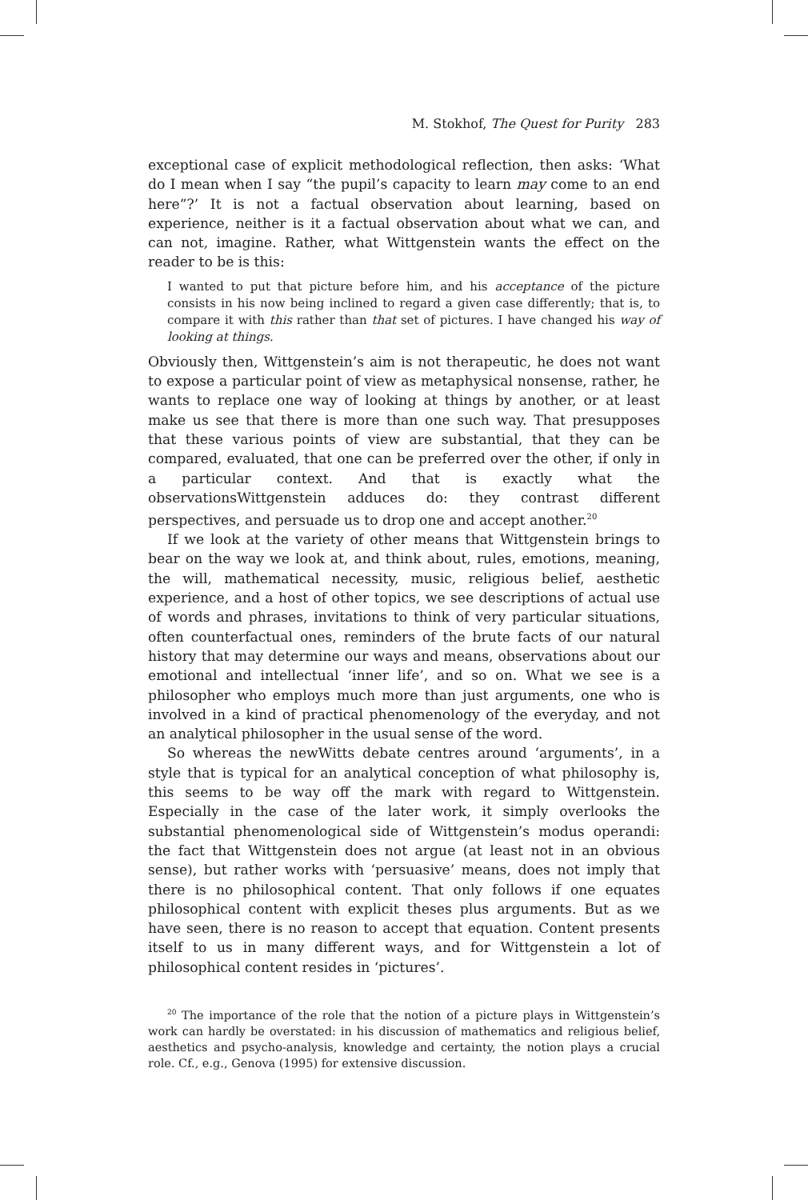M. Stokhof, The Quest for Purity 283
exceptional case of explicit methodological reflection, then asks: ‘What do I mean when I say “the pupil’s capacity to learn may come to an end here”?’ It is not a factual observation about learning, based on experience, neither is it a factual observation about what we can, and can not, imagine. Rather, what Wittgenstein wants the effect on the reader to be is this:
I wanted to put that picture before him, and his acceptance of the picture consists in his now being inclined to regard a given case differently; that is, to compare it with this rather than that set of pictures. I have changed his way of looking at things.
Obviously then, Wittgenstein’s aim is not therapeutic, he does not want to expose a particular point of view as metaphysical nonsense, rather, he wants to replace one way of looking at things by another, or at least make us see that there is more than one such way. That presupposes that these various points of view are substantial, that they can be compared, evaluated, that one can be preferred over the other, if only in a particular context. And that is exactly what the observationsWittgenstein adduces do: they contrast different perspectives, and persuade us to drop one and accept another.<sup>20</sup>
If we look at the variety of other means that Wittgenstein brings to bear on the way we look at, and think about, rules, emotions, meaning, the will, mathematical necessity, music, religious belief, aesthetic experience, and a host of other topics, we see descriptions of actual use of words and phrases, invitations to think of very particular situations, often counterfactual ones, reminders of the brute facts of our natural history that may determine our ways and means, observations about our emotional and intellectual ‘inner life’, and so on. What we see is a philosopher who employs much more than just arguments, one who is involved in a kind of practical phenomenology of the everyday, and not an analytical philosopher in the usual sense of the word.
So whereas the newWitts debate centres around ‘arguments’, in a style that is typical for an analytical conception of what philosophy is, this seems to be way off the mark with regard to Wittgenstein. Especially in the case of the later work, it simply overlooks the substantial phenomenological side of Wittgenstein’s modus operandi: the fact that Wittgenstein does not argue (at least not in an obvious sense), but rather works with ‘persuasive’ means, does not imply that there is no philosophical content. That only follows if one equates philosophical content with explicit theses plus arguments. But as we have seen, there is no reason to accept that equation. Content presents itself to us in many different ways, and for Wittgenstein a lot of philosophical content resides in ‘pictures’.
<sup>20</sup> The importance of the role that the notion of a picture plays in Wittgenstein’s work can hardly be overstated: in his discussion of mathematics and religious belief, aesthetics and psycho-analysis, knowledge and certainty, the notion plays a crucial role. Cf., e.g., Genova (1995) for extensive discussion.